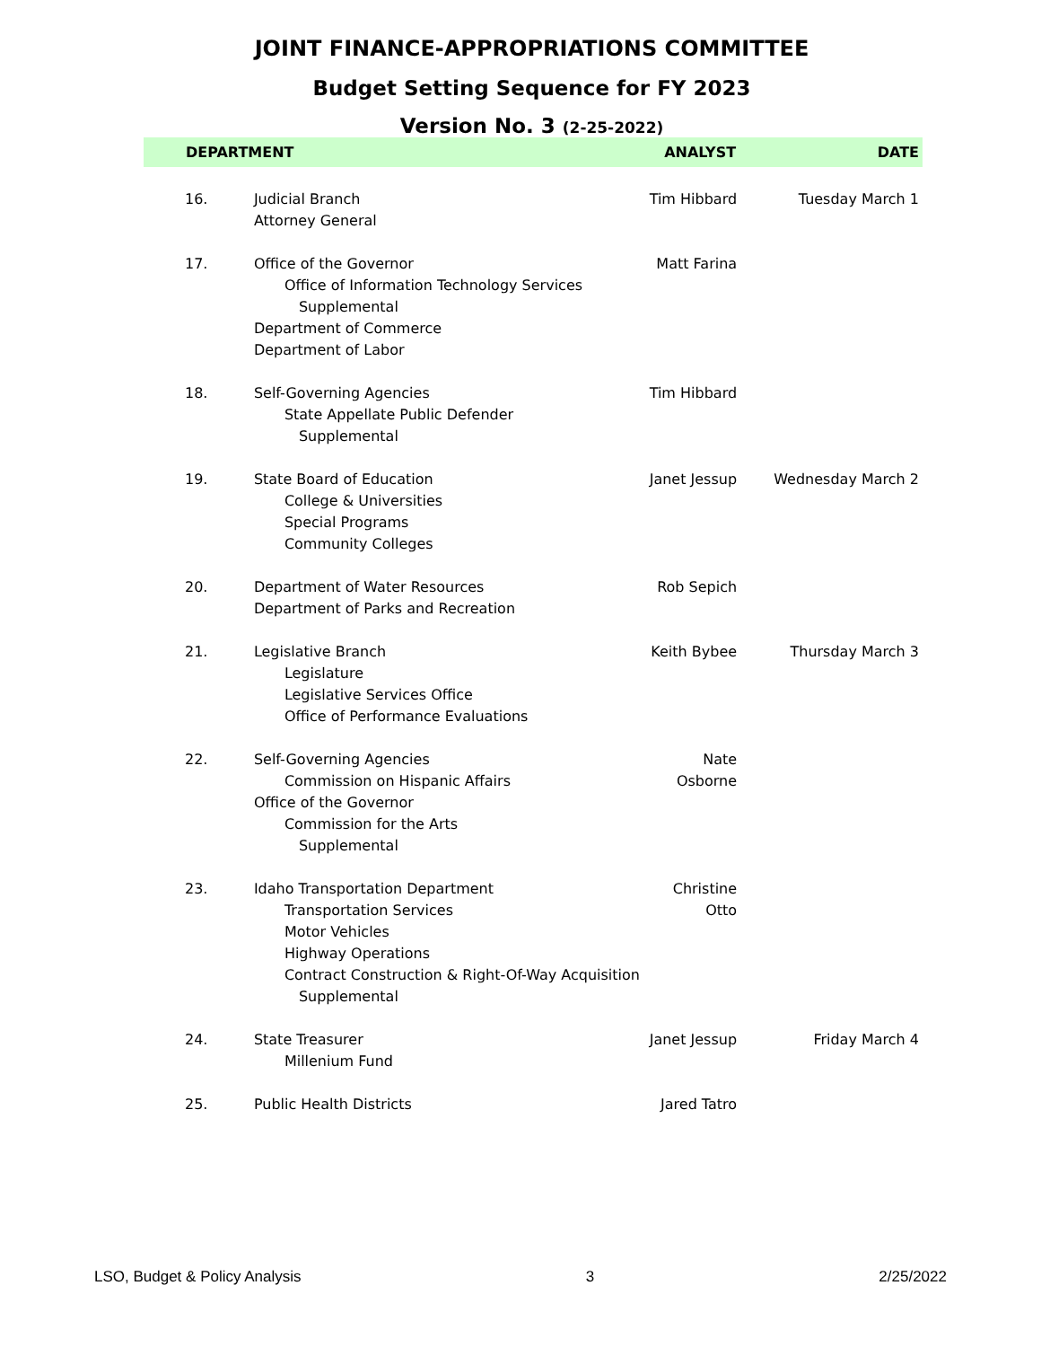JOINT FINANCE-APPROPRIATIONS COMMITTEE
Budget Setting Sequence for FY 2023
Version No. 3 (2-25-2022)
| DEPARTMENT | | ANALYST | DATE |
| --- | --- | --- | --- |
| 16. | Judicial Branch Attorney General | Tim Hibbard | Tuesday March 1 |
| 17. | Office of the Governor Office of Information Technology Services Supplemental Department of Commerce Department of Labor | Matt Farina | |
| 18. | Self-Governing Agencies State Appellate Public Defender Supplemental | Tim Hibbard | |
| 19. | State Board of Education College & Universities Special Programs Community Colleges | Janet Jessup | Wednesday March 2 |
| 20. | Department of Water Resources Department of Parks and Recreation | Rob Sepich | |
| 21. | Legislative Branch Legislature Legislative Services Office Office of Performance Evaluations | Keith Bybee | Thursday March 3 |
| 22. | Self-Governing Agencies Commission on Hispanic Affairs Office of the Governor Commission for the Arts Supplemental | Nate Osborne | |
| 23. | Idaho Transportation Department Transportation Services Motor Vehicles Highway Operations Contract Construction & Right-Of-Way Acquisition Supplemental | Christine Otto | |
| 24. | State Treasurer Millenium Fund | Janet Jessup | Friday March 4 |
| 25. | Public Health Districts | Jared Tatro | |
LSO, Budget & Policy Analysis 3 2/25/2022